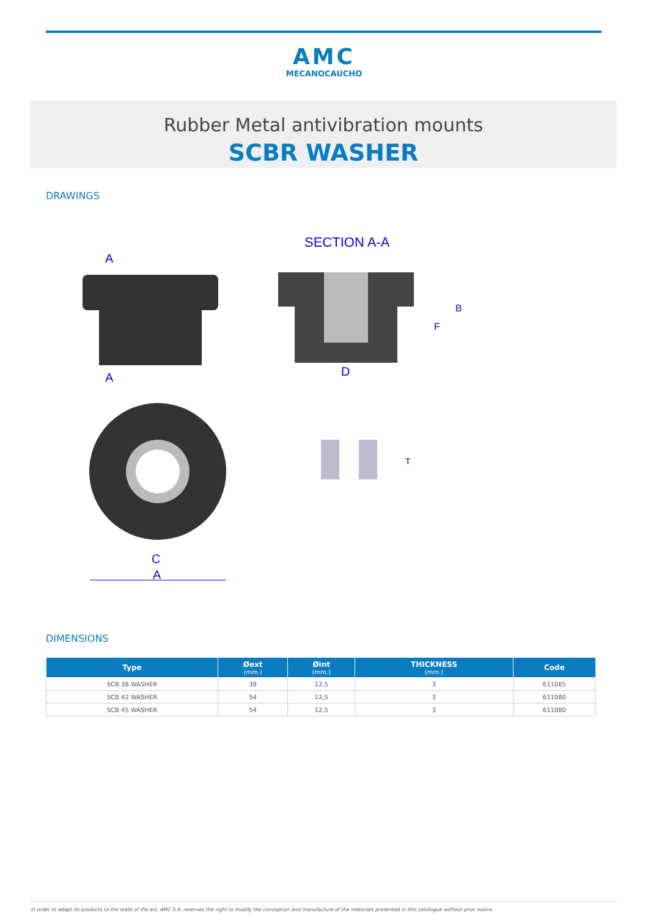AMC
MECANOCAUCHO
Rubber Metal antivibration mounts
SCBR WASHER
DRAWINGS
SECTION A-A
A
A
D
F
B
C
A
T
DIMENSIONS
| Type | Øext (mm.) | Øint (mm.) | THICKNESS (mm.) | Code |
| --- | --- | --- | --- | --- |
| SCB 38 WASHER | 38 | 12,5 | 3 | 611065 |
| SCB 42 WASHER | 54 | 12,5 | 3 | 611080 |
| SCB 45 WASHER | 54 | 12,5 | 3 | 611080 |
In order to adapt its products to the state of the art, AMC S.A. reserves the right to modify the conception and manufacture of the materials presented in this catalogue without prior notice.